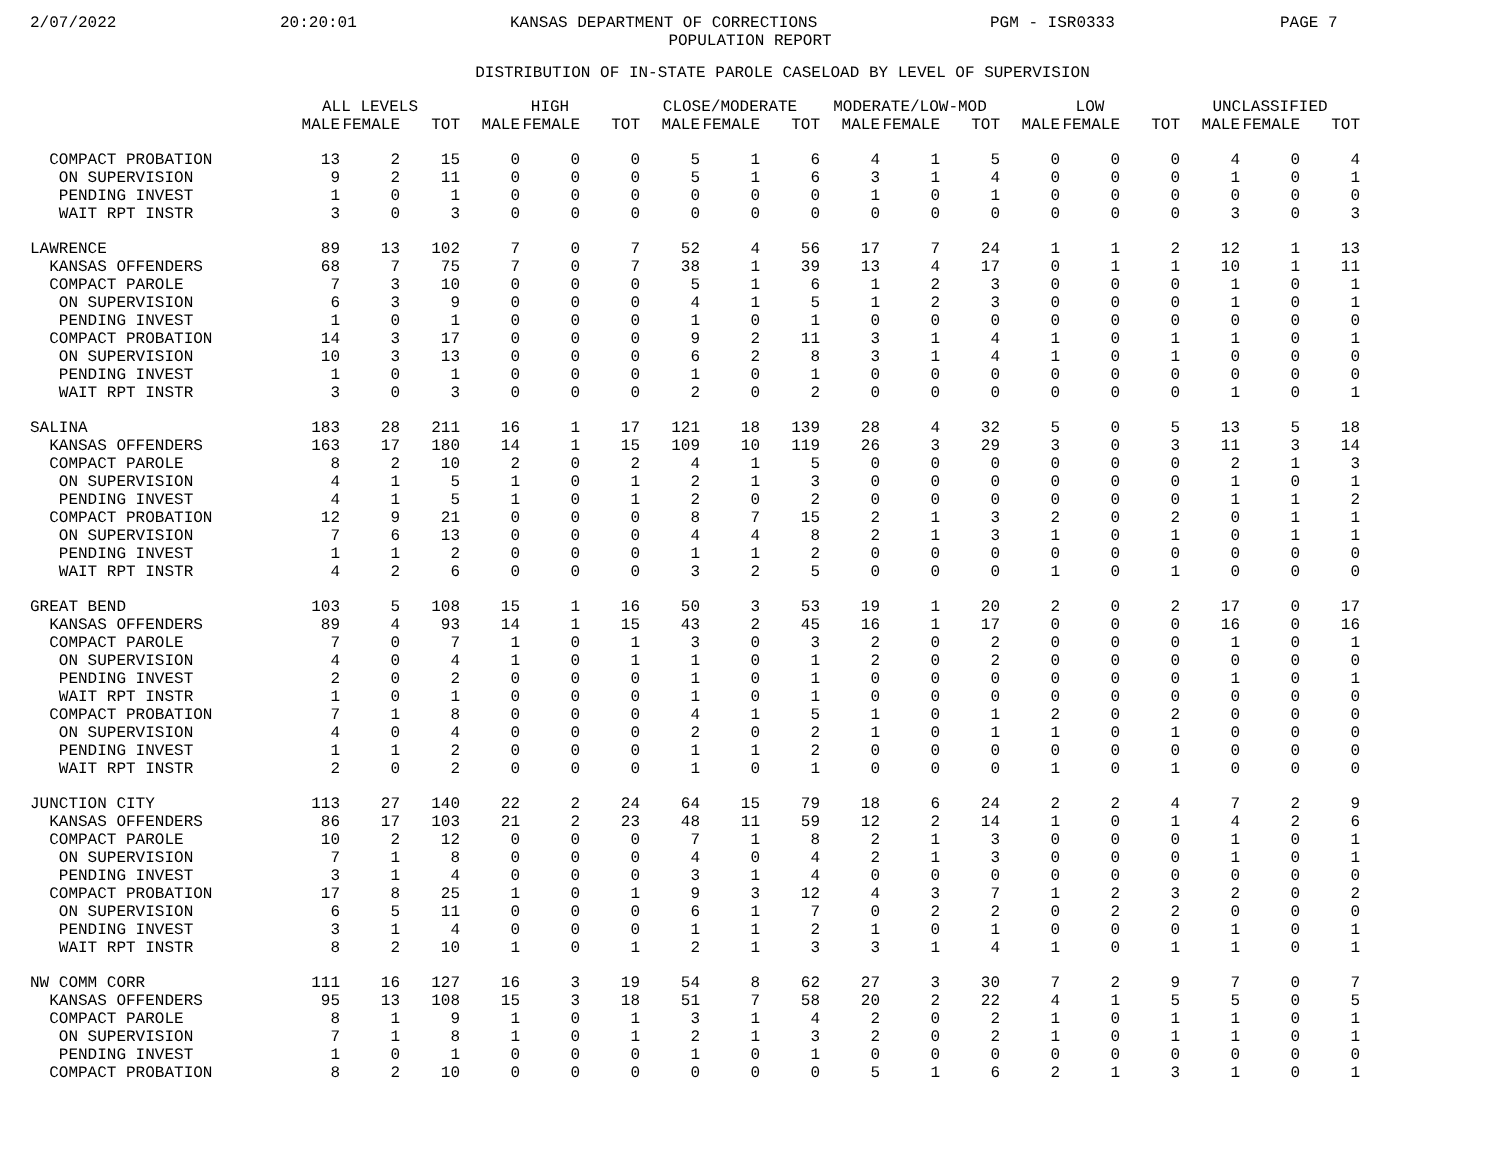2/07/2022 20:20:01 KANSAS DEPARTMENT OF CORRECTIONS PGM - ISR0333 PAGE 7
POPULATION REPORT
DISTRIBUTION OF IN-STATE PAROLE CASELOAD BY LEVEL OF SUPERVISION
| | ALL LEVELS | | | HIGH | | | CLOSE/MODERATE | | | MODERATE/LOW-MOD | | | LOW | | | UNCLASSIFIED | | |
| --- | --- | --- | --- | --- | --- | --- | --- | --- | --- | --- | --- | --- | --- | --- | --- | --- | --- | --- |
| | MALE | FEMALE | TOT | MALE | FEMALE | TOT | MALE | FEMALE | TOT | MALE | FEMALE | TOT | MALE | FEMALE | TOT | MALE | FEMALE | TOT |
| COMPACT PROBATION | 13 | 2 | 15 | 0 | 0 | 0 | 5 | 1 | 6 | 4 | 1 | 5 | 0 | 0 | 0 | 4 | 0 | 4 |
| ON SUPERVISION | 9 | 2 | 11 | 0 | 0 | 0 | 5 | 1 | 6 | 3 | 1 | 4 | 0 | 0 | 0 | 1 | 0 | 1 |
| PENDING INVEST | 1 | 0 | 1 | 0 | 0 | 0 | 0 | 0 | 0 | 1 | 0 | 1 | 0 | 0 | 0 | 0 | 0 | 0 |
| WAIT RPT INSTR | 3 | 0 | 3 | 0 | 0 | 0 | 0 | 0 | 0 | 0 | 0 | 0 | 0 | 0 | 0 | 3 | 0 | 3 |
| LAWRENCE | 89 | 13 | 102 | 7 | 0 | 7 | 52 | 4 | 56 | 17 | 7 | 24 | 1 | 1 | 2 | 12 | 1 | 13 |
| KANSAS OFFENDERS | 68 | 7 | 75 | 7 | 0 | 7 | 38 | 1 | 39 | 13 | 4 | 17 | 0 | 1 | 1 | 10 | 1 | 11 |
| COMPACT PAROLE | 7 | 3 | 10 | 0 | 0 | 0 | 5 | 1 | 6 | 1 | 2 | 3 | 0 | 0 | 0 | 1 | 0 | 1 |
| ON SUPERVISION | 6 | 3 | 9 | 0 | 0 | 0 | 4 | 1 | 5 | 1 | 2 | 3 | 0 | 0 | 0 | 1 | 0 | 1 |
| PENDING INVEST | 1 | 0 | 1 | 0 | 0 | 0 | 1 | 0 | 1 | 0 | 0 | 0 | 0 | 0 | 0 | 0 | 0 | 0 |
| COMPACT PROBATION | 14 | 3 | 17 | 0 | 0 | 0 | 9 | 2 | 11 | 3 | 1 | 4 | 1 | 0 | 1 | 1 | 0 | 1 |
| ON SUPERVISION | 10 | 3 | 13 | 0 | 0 | 0 | 6 | 2 | 8 | 3 | 1 | 4 | 1 | 0 | 1 | 0 | 0 | 0 |
| PENDING INVEST | 1 | 0 | 1 | 0 | 0 | 0 | 1 | 0 | 1 | 0 | 0 | 0 | 0 | 0 | 0 | 0 | 0 | 0 |
| WAIT RPT INSTR | 3 | 0 | 3 | 0 | 0 | 0 | 2 | 0 | 2 | 0 | 0 | 0 | 0 | 0 | 0 | 1 | 0 | 1 |
| SALINA | 183 | 28 | 211 | 16 | 1 | 17 | 121 | 18 | 139 | 28 | 4 | 32 | 5 | 0 | 5 | 13 | 5 | 18 |
| KANSAS OFFENDERS | 163 | 17 | 180 | 14 | 1 | 15 | 109 | 10 | 119 | 26 | 3 | 29 | 3 | 0 | 3 | 11 | 3 | 14 |
| COMPACT PAROLE | 8 | 2 | 10 | 2 | 0 | 2 | 4 | 1 | 5 | 0 | 0 | 0 | 0 | 0 | 0 | 2 | 1 | 3 |
| ON SUPERVISION | 4 | 1 | 5 | 1 | 0 | 1 | 2 | 1 | 3 | 0 | 0 | 0 | 0 | 0 | 0 | 1 | 0 | 1 |
| PENDING INVEST | 4 | 1 | 5 | 1 | 0 | 1 | 2 | 0 | 2 | 0 | 0 | 0 | 0 | 0 | 0 | 1 | 1 | 2 |
| COMPACT PROBATION | 12 | 9 | 21 | 0 | 0 | 0 | 8 | 7 | 15 | 2 | 1 | 3 | 2 | 0 | 2 | 0 | 1 | 1 |
| ON SUPERVISION | 7 | 6 | 13 | 0 | 0 | 0 | 4 | 4 | 8 | 2 | 1 | 3 | 1 | 0 | 1 | 0 | 1 | 1 |
| PENDING INVEST | 1 | 1 | 2 | 0 | 0 | 0 | 1 | 1 | 2 | 0 | 0 | 0 | 0 | 0 | 0 | 0 | 0 | 0 |
| WAIT RPT INSTR | 4 | 2 | 6 | 0 | 0 | 0 | 3 | 2 | 5 | 0 | 0 | 0 | 1 | 0 | 1 | 0 | 0 | 0 |
| GREAT BEND | 103 | 5 | 108 | 15 | 1 | 16 | 50 | 3 | 53 | 19 | 1 | 20 | 2 | 0 | 2 | 17 | 0 | 17 |
| KANSAS OFFENDERS | 89 | 4 | 93 | 14 | 1 | 15 | 43 | 2 | 45 | 16 | 1 | 17 | 0 | 0 | 0 | 16 | 0 | 16 |
| COMPACT PAROLE | 7 | 0 | 7 | 1 | 0 | 1 | 3 | 0 | 3 | 2 | 0 | 2 | 0 | 0 | 0 | 1 | 0 | 1 |
| ON SUPERVISION | 4 | 0 | 4 | 1 | 0 | 1 | 1 | 0 | 1 | 2 | 0 | 2 | 0 | 0 | 0 | 0 | 0 | 0 |
| PENDING INVEST | 2 | 0 | 2 | 0 | 0 | 0 | 1 | 0 | 1 | 0 | 0 | 0 | 0 | 0 | 0 | 1 | 0 | 1 |
| WAIT RPT INSTR | 1 | 0 | 1 | 0 | 0 | 0 | 1 | 0 | 1 | 0 | 0 | 0 | 0 | 0 | 0 | 0 | 0 | 0 |
| COMPACT PROBATION | 7 | 1 | 8 | 0 | 0 | 0 | 4 | 1 | 5 | 1 | 0 | 1 | 2 | 0 | 2 | 0 | 0 | 0 |
| ON SUPERVISION | 4 | 0 | 4 | 0 | 0 | 0 | 2 | 0 | 2 | 1 | 0 | 1 | 1 | 0 | 1 | 0 | 0 | 0 |
| PENDING INVEST | 1 | 1 | 2 | 0 | 0 | 0 | 1 | 1 | 2 | 0 | 0 | 0 | 0 | 0 | 0 | 0 | 0 | 0 |
| WAIT RPT INSTR | 2 | 0 | 2 | 0 | 0 | 0 | 1 | 0 | 1 | 0 | 0 | 0 | 1 | 0 | 1 | 0 | 0 | 0 |
| JUNCTION CITY | 113 | 27 | 140 | 22 | 2 | 24 | 64 | 15 | 79 | 18 | 6 | 24 | 2 | 2 | 4 | 7 | 2 | 9 |
| KANSAS OFFENDERS | 86 | 17 | 103 | 21 | 2 | 23 | 48 | 11 | 59 | 12 | 2 | 14 | 1 | 0 | 1 | 4 | 2 | 6 |
| COMPACT PAROLE | 10 | 2 | 12 | 0 | 0 | 0 | 7 | 1 | 8 | 2 | 1 | 3 | 0 | 0 | 0 | 1 | 0 | 1 |
| ON SUPERVISION | 7 | 1 | 8 | 0 | 0 | 0 | 4 | 0 | 4 | 2 | 1 | 3 | 0 | 0 | 0 | 1 | 0 | 1 |
| PENDING INVEST | 3 | 1 | 4 | 0 | 0 | 0 | 3 | 1 | 4 | 0 | 0 | 0 | 0 | 0 | 0 | 0 | 0 | 0 |
| COMPACT PROBATION | 17 | 8 | 25 | 1 | 0 | 1 | 9 | 3 | 12 | 4 | 3 | 7 | 1 | 2 | 3 | 2 | 0 | 2 |
| ON SUPERVISION | 6 | 5 | 11 | 0 | 0 | 0 | 6 | 1 | 7 | 0 | 2 | 2 | 0 | 2 | 2 | 0 | 0 | 0 |
| PENDING INVEST | 3 | 1 | 4 | 0 | 0 | 0 | 1 | 1 | 2 | 1 | 0 | 1 | 0 | 0 | 0 | 1 | 0 | 1 |
| WAIT RPT INSTR | 8 | 2 | 10 | 1 | 0 | 1 | 2 | 1 | 3 | 3 | 1 | 4 | 1 | 0 | 1 | 1 | 0 | 1 |
| NW COMM CORR | 111 | 16 | 127 | 16 | 3 | 19 | 54 | 8 | 62 | 27 | 3 | 30 | 7 | 2 | 9 | 7 | 0 | 7 |
| KANSAS OFFENDERS | 95 | 13 | 108 | 15 | 3 | 18 | 51 | 7 | 58 | 20 | 2 | 22 | 4 | 1 | 5 | 5 | 0 | 5 |
| COMPACT PAROLE | 8 | 1 | 9 | 1 | 0 | 1 | 3 | 1 | 4 | 2 | 0 | 2 | 1 | 0 | 1 | 1 | 0 | 1 |
| ON SUPERVISION | 7 | 1 | 8 | 1 | 0 | 1 | 2 | 1 | 3 | 2 | 0 | 2 | 1 | 0 | 1 | 1 | 0 | 1 |
| PENDING INVEST | 1 | 0 | 1 | 0 | 0 | 0 | 1 | 0 | 1 | 0 | 0 | 0 | 0 | 0 | 0 | 0 | 0 | 0 |
| COMPACT PROBATION | 8 | 2 | 10 | 0 | 0 | 0 | 0 | 0 | 0 | 5 | 1 | 6 | 2 | 1 | 3 | 1 | 0 | 1 |